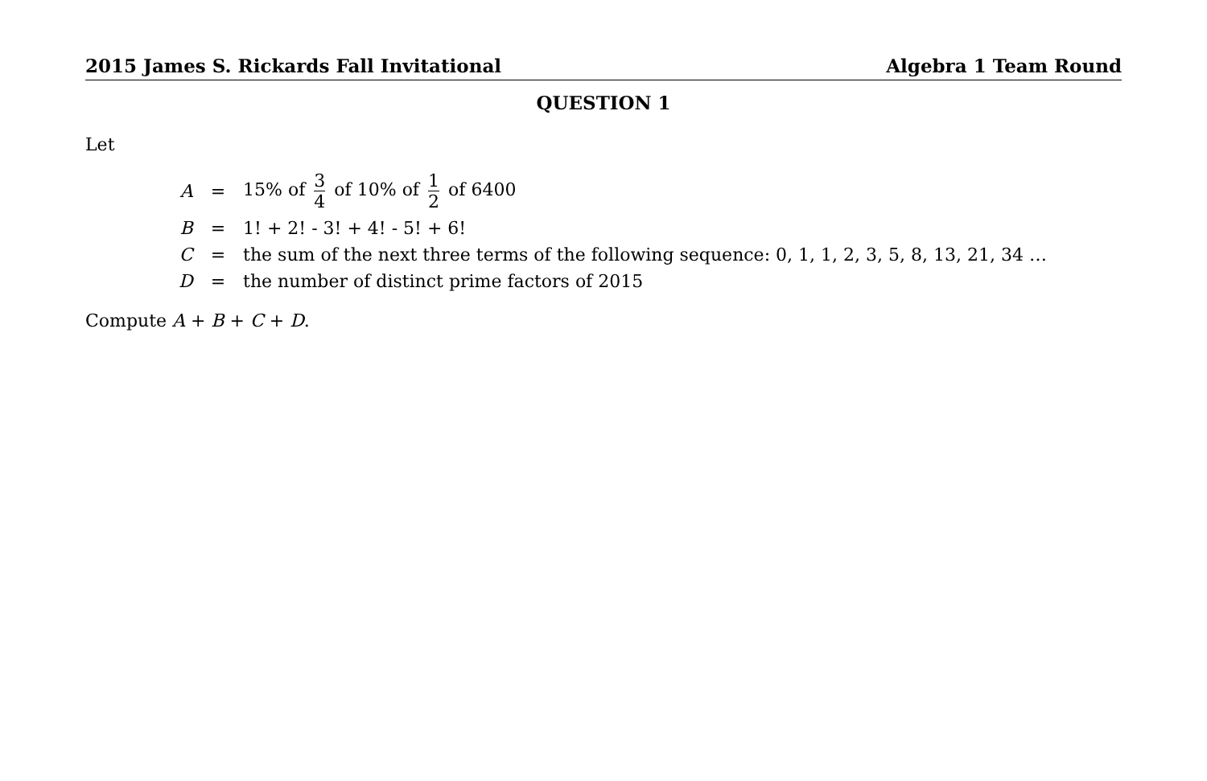2015 James S. Rickards Fall Invitational Algebra 1 Team Round
QUESTION 1
Let
| A | = | 15% of 3 4 of 10% of 1 2 of 6400 |
| B | = | 1! + 2! - 3! + 4! - 5! + 6! |
| C | = | the sum of the next three terms of the following sequence: 0, 1, 1, 2, 3, 5, 8, 13, 21, 34 … |
| D | = | the number of distinct prime factors of 2015 |
Compute A + B + C + D.